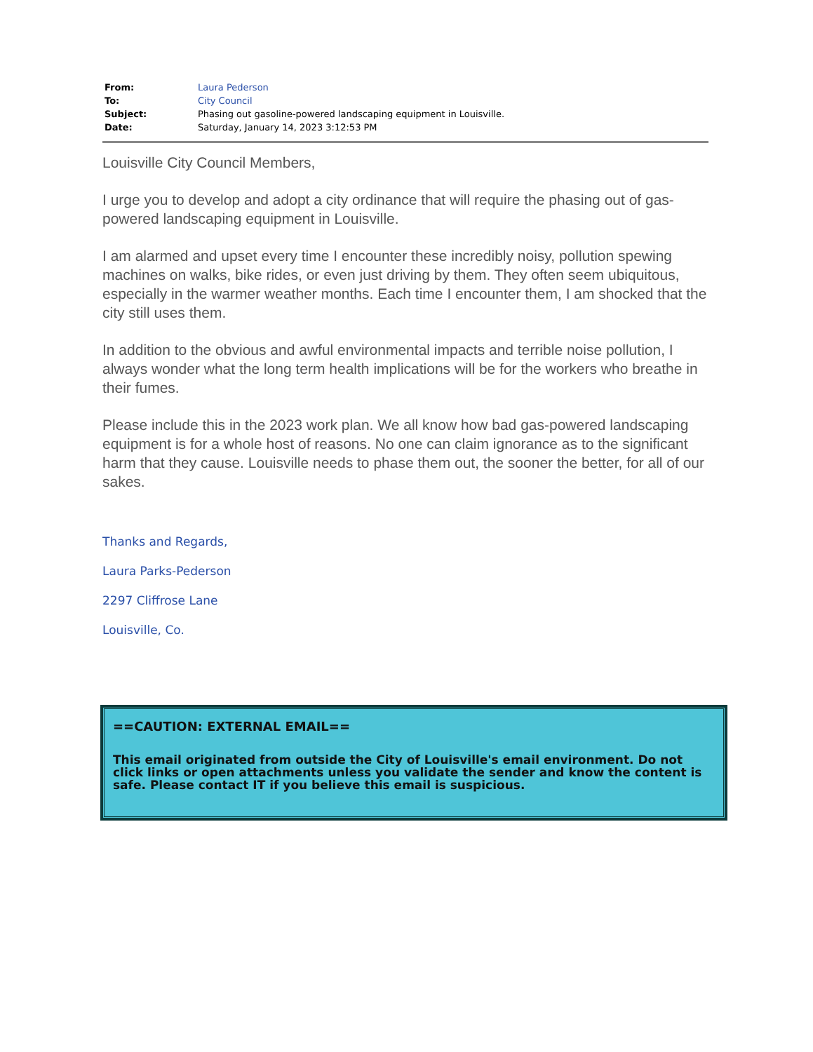| From: | Laura Pederson |
| To: | City Council |
| Subject: | Phasing out gasoline-powered landscaping equipment in Louisville. |
| Date: | Saturday, January 14, 2023 3:12:53 PM |
Louisville City Council Members,
I urge you to develop and adopt a city ordinance that will require the phasing out of gas-powered landscaping equipment in Louisville.
I am alarmed and upset every time I encounter these incredibly noisy, pollution spewing machines on walks, bike rides, or even just driving by them. They often seem ubiquitous, especially in the warmer weather months. Each time I encounter them, I am shocked that the city still uses them.
In addition to the obvious and awful environmental impacts and terrible noise pollution, I always wonder what the long term health implications will be for the workers who breathe in their fumes.
Please include this in the 2023 work plan. We all know how bad gas-powered landscaping equipment is for a whole host of reasons. No one can claim ignorance as to the significant harm that they cause. Louisville needs to phase them out, the sooner the better, for all of our sakes.
Thanks and Regards,
Laura Parks-Pederson
2297 Cliffrose Lane
Louisville, Co.
==CAUTION: EXTERNAL EMAIL==
This email originated from outside the City of Louisville's email environment. Do not click links or open attachments unless you validate the sender and know the content is safe. Please contact IT if you believe this email is suspicious.